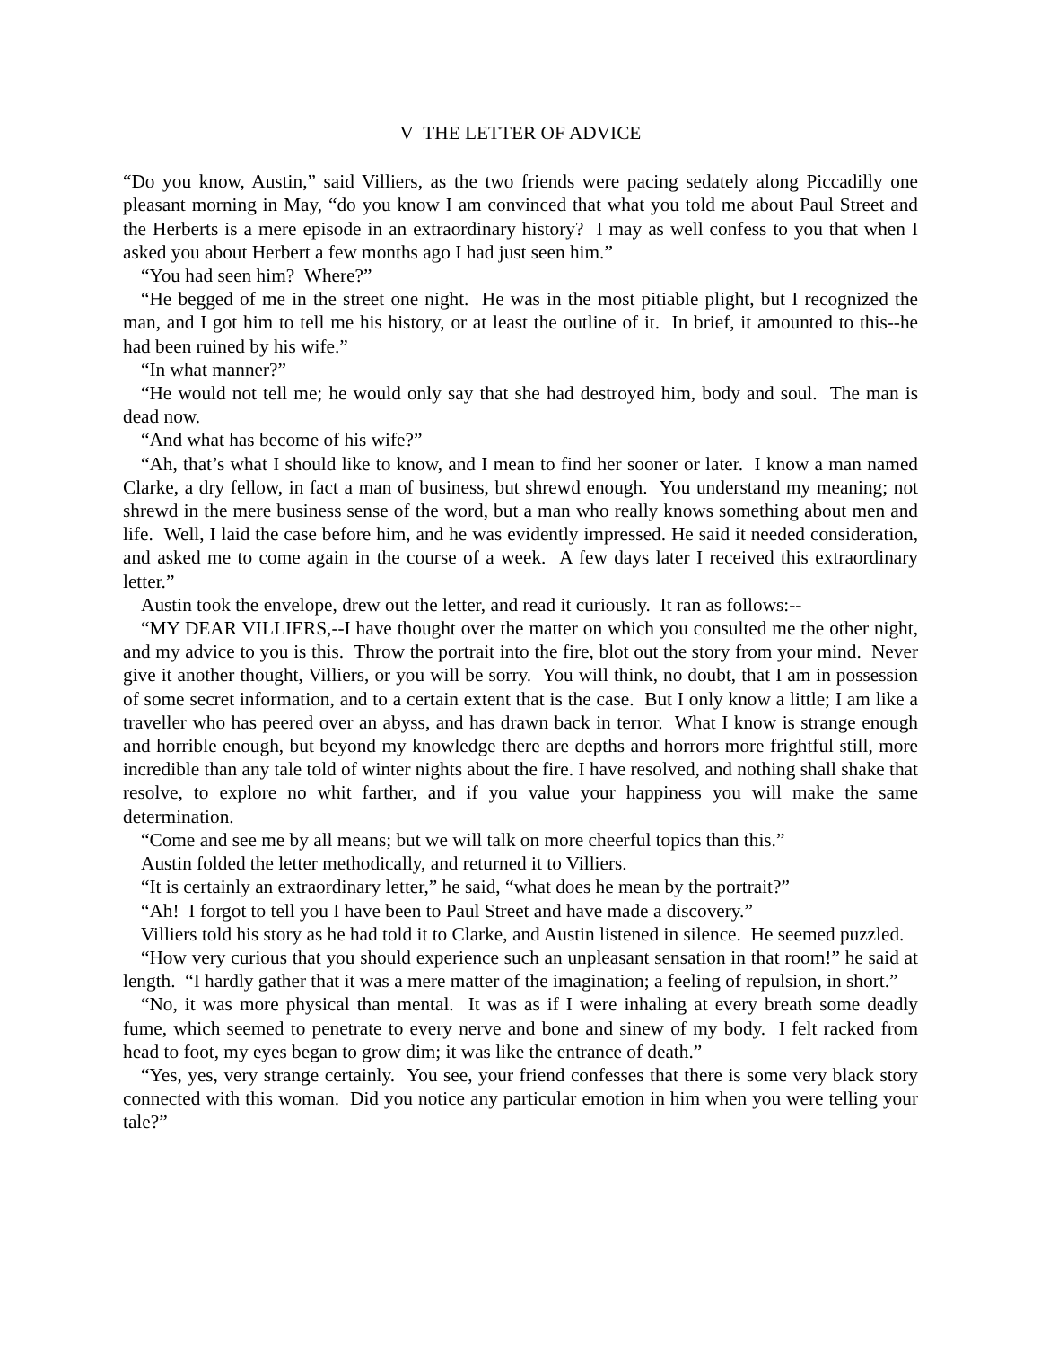V THE LETTER OF ADVICE
“Do you know, Austin,” said Villiers, as the two friends were pacing sedately along Piccadilly one pleasant morning in May, “do you know I am convinced that what you told me about Paul Street and the Herberts is a mere episode in an extraordinary history? I may as well confess to you that when I asked you about Herbert a few months ago I had just seen him.”
“You had seen him? Where?”
“He begged of me in the street one night. He was in the most pitiable plight, but I recognized the man, and I got him to tell me his history, or at least the outline of it. In brief, it amounted to this--he had been ruined by his wife.”
“In what manner?”
“He would not tell me; he would only say that she had destroyed him, body and soul. The man is dead now.
“And what has become of his wife?”
“Ah, that’s what I should like to know, and I mean to find her sooner or later. I know a man named Clarke, a dry fellow, in fact a man of business, but shrewd enough. You understand my meaning; not shrewd in the mere business sense of the word, but a man who really knows something about men and life. Well, I laid the case before him, and he was evidently impressed. He said it needed consideration, and asked me to come again in the course of a week. A few days later I received this extraordinary letter.”
Austin took the envelope, drew out the letter, and read it curiously. It ran as follows:--
“MY DEAR VILLIERS,--I have thought over the matter on which you consulted me the other night, and my advice to you is this. Throw the portrait into the fire, blot out the story from your mind. Never give it another thought, Villiers, or you will be sorry. You will think, no doubt, that I am in possession of some secret information, and to a certain extent that is the case. But I only know a little; I am like a traveller who has peered over an abyss, and has drawn back in terror. What I know is strange enough and horrible enough, but beyond my knowledge there are depths and horrors more frightful still, more incredible than any tale told of winter nights about the fire. I have resolved, and nothing shall shake that resolve, to explore no whit farther, and if you value your happiness you will make the same determination.
“Come and see me by all means; but we will talk on more cheerful topics than this.”
Austin folded the letter methodically, and returned it to Villiers.
“It is certainly an extraordinary letter,” he said, “what does he mean by the portrait?”
“Ah! I forgot to tell you I have been to Paul Street and have made a discovery.”
Villiers told his story as he had told it to Clarke, and Austin listened in silence. He seemed puzzled.
“How very curious that you should experience such an unpleasant sensation in that room!” he said at length. “I hardly gather that it was a mere matter of the imagination; a feeling of repulsion, in short.”
“No, it was more physical than mental. It was as if I were inhaling at every breath some deadly fume, which seemed to penetrate to every nerve and bone and sinew of my body. I felt racked from head to foot, my eyes began to grow dim; it was like the entrance of death.”
“Yes, yes, very strange certainly. You see, your friend confesses that there is some very black story connected with this woman. Did you notice any particular emotion in him when you were telling your tale?”